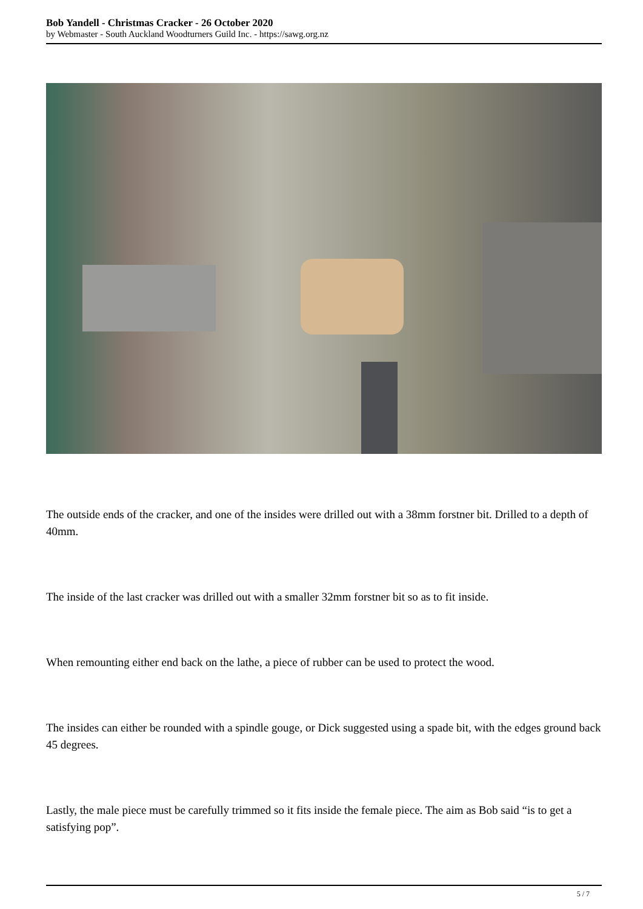Bob Yandell - Christmas Cracker - 26 October 2020
by Webmaster - South Auckland Woodturners Guild Inc. - https://sawg.org.nz
The outside ends of the cracker, and one of the insides were drilled out with a 38mm forstner bit. Drilled to a depth of 40mm.
The inside of the last cracker was drilled out with a smaller 32mm forstner bit so as to fit inside.
When remounting either end back on the lathe, a piece of rubber can be used to protect the wood.
The insides can either be rounded with a spindle gouge, or Dick suggested using a spade bit, with the edges ground back 45 degrees.
Lastly, the male piece must be carefully trimmed so it fits inside the female piece. The aim as Bob said “is to get a satisfying pop”.
5 / 7